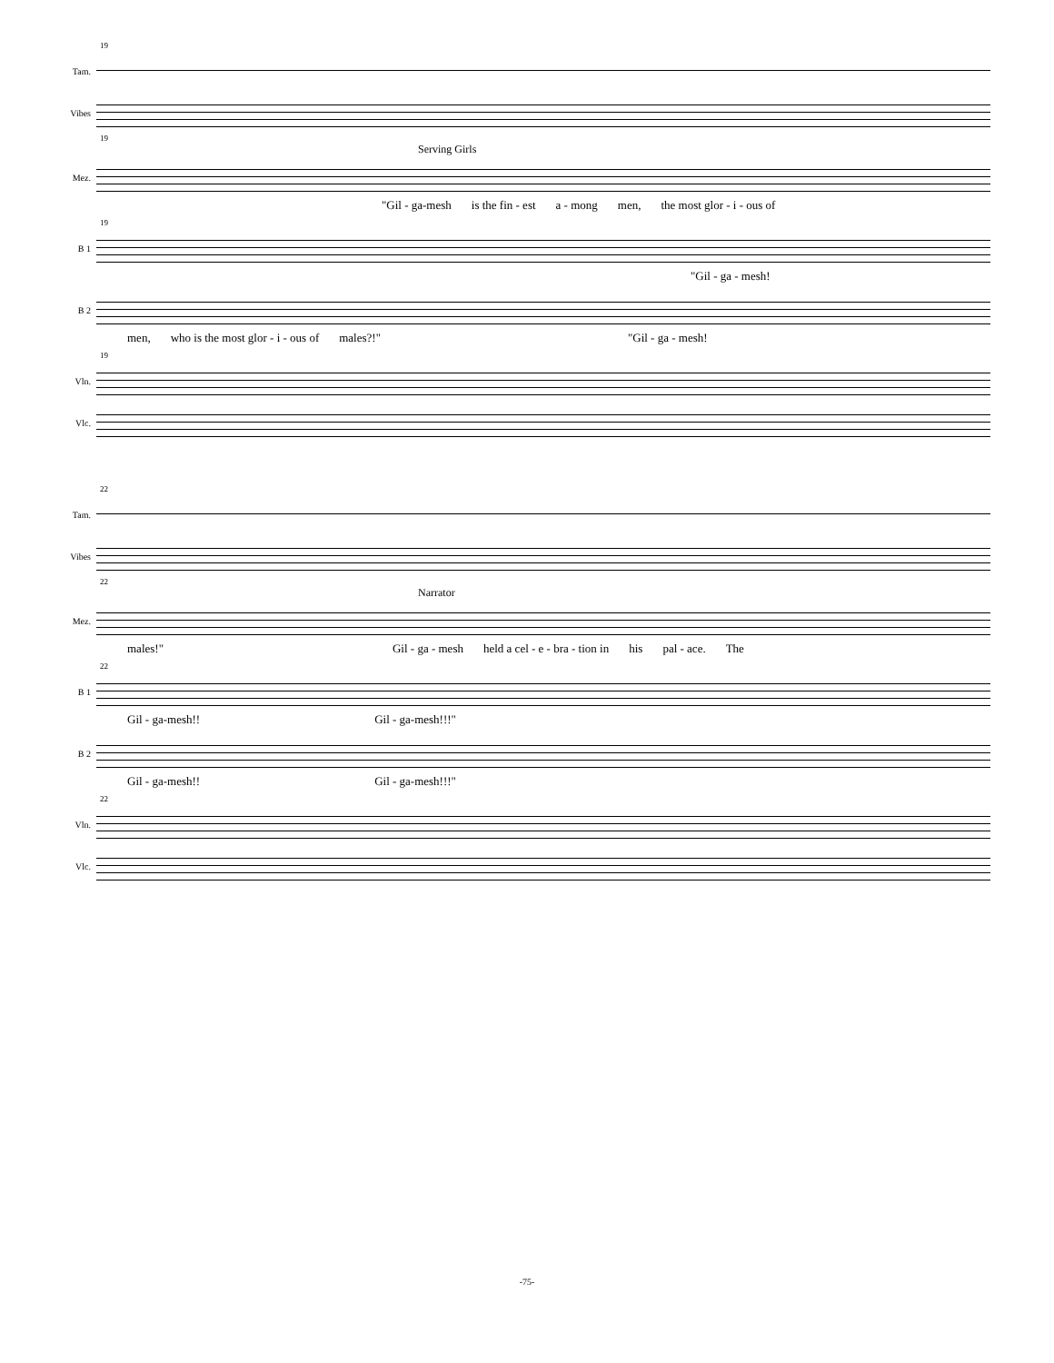19
Tam.
Vibes
19
Serving Girls
Mez.
"Gil - ga-mesh is the fin - est a - mong men, the most glor - i - ous of
19
B 1
"Gil - ga - mesh!
B 2
men, who is the most glor - i - ous of males?!" "Gil - ga - mesh!
19
Vln.
Vlc.
22
Tam.
Vibes
22
Narrator
Mez.
males!" Gil - ga - mesh held a cel - e - bra - tion in his pal - ace. The
22
B 1
Gil - ga-mesh!! Gil - ga-mesh!!!"
B 2
Gil - ga-mesh!! Gil - ga-mesh!!!"
22
Vln.
Vlc.
-75-